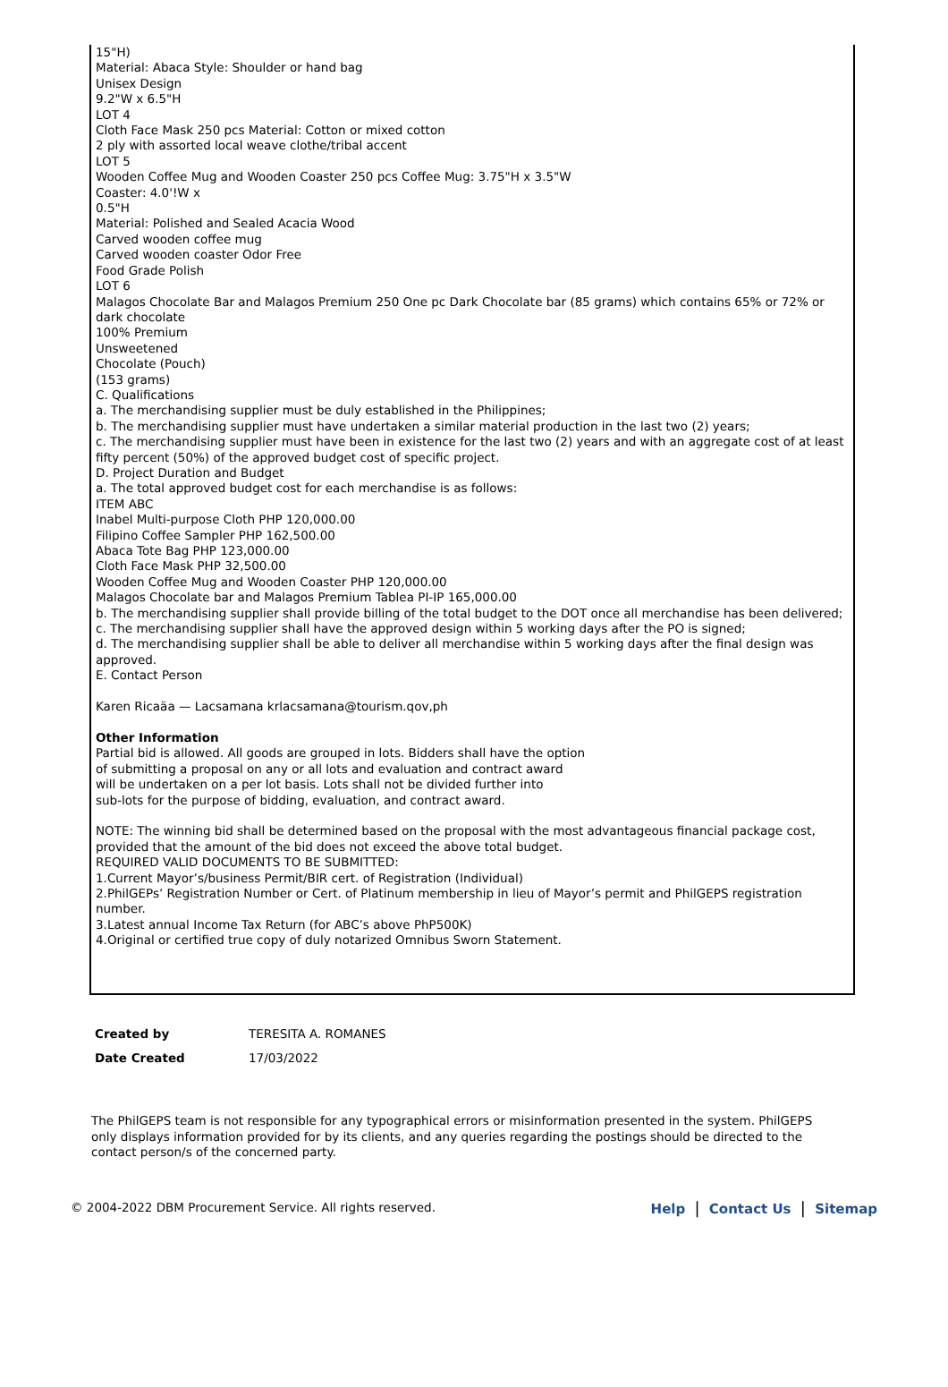15"H)
Material: Abaca Style: Shoulder or hand bag
Unisex Design
9.2"W x 6.5"H
LOT 4
Cloth Face Mask 250 pcs Material: Cotton or mixed cotton
2 ply with assorted local weave clothe/tribal accent
LOT 5
Wooden Coffee Mug and Wooden Coaster 250 pcs Coffee Mug: 3.75"H x 3.5"W
Coaster: 4.0'!W x
0.5"H
Material: Polished and Sealed Acacia Wood
Carved wooden coffee mug
Carved wooden coaster Odor Free
Food Grade Polish
LOT 6
Malagos Chocolate Bar and Malagos Premium 250 One pc Dark Chocolate bar (85 grams) which contains 65% or 72% or dark chocolate
100% Premium
Unsweetened
Chocolate (Pouch)
(153 grams)
C. Qualifications
a. The merchandising supplier must be duly established in the Philippines;
b. The merchandising supplier must have undertaken a similar material production in the last two (2) years;
c. The merchandising supplier must have been in existence for the last two (2) years and with an aggregate cost of at least fifty percent (50%) of the approved budget cost of specific project.
D. Project Duration and Budget
a. The total approved budget cost for each merchandise is as follows:
ITEM ABC
Inabel Multi-purpose Cloth PHP 120,000.00
Filipino Coffee Sampler PHP 162,500.00
Abaca Tote Bag PHP 123,000.00
Cloth Face Mask PHP 32,500.00
Wooden Coffee Mug and Wooden Coaster PHP 120,000.00
Malagos Chocolate bar and Malagos Premium Tablea PI-IP 165,000.00
b. The merchandising supplier shall provide billing of the total budget to the DOT once all merchandise has been delivered;
c. The merchandising supplier shall have the approved design within 5 working days after the PO is signed;
d. The merchandising supplier shall be able to deliver all merchandise within 5 working days after the final design was approved.
E. Contact Person
Karen Ricaäa — Lacsamana krlacsamana@tourism.qov,ph
Other Information
Partial bid is allowed. All goods are grouped in lots. Bidders shall have the option
of submitting a proposal on any or all lots and evaluation and contract award
will be undertaken on a per lot basis. Lots shall not be divided further into
sub-lots for the purpose of bidding, evaluation, and contract award.
NOTE: The winning bid shall be determined based on the proposal with the most advantageous financial package cost, provided that the amount of the bid does not exceed the above total budget.
REQUIRED VALID DOCUMENTS TO BE SUBMITTED:
1.Current Mayor’s/business Permit/BIR cert. of Registration (Individual)
2.PhilGEPs’ Registration Number or Cert. of Platinum membership in lieu of Mayor’s permit and PhilGEPS registration number.
3.Latest annual Income Tax Return (for ABC’s above PhP500K)
4.Original or certified true copy of duly notarized Omnibus Sworn Statement.
| Created by | TERESITA A. ROMANES |
| Date Created | 17/03/2022 |
The PhilGEPS team is not responsible for any typographical errors or misinformation presented in the system. PhilGEPS only displays information provided for by its clients, and any queries regarding the postings should be directed to the contact person/s of the concerned party.
© 2004-2022 DBM Procurement Service. All rights reserved. Help | Contact Us | Sitemap